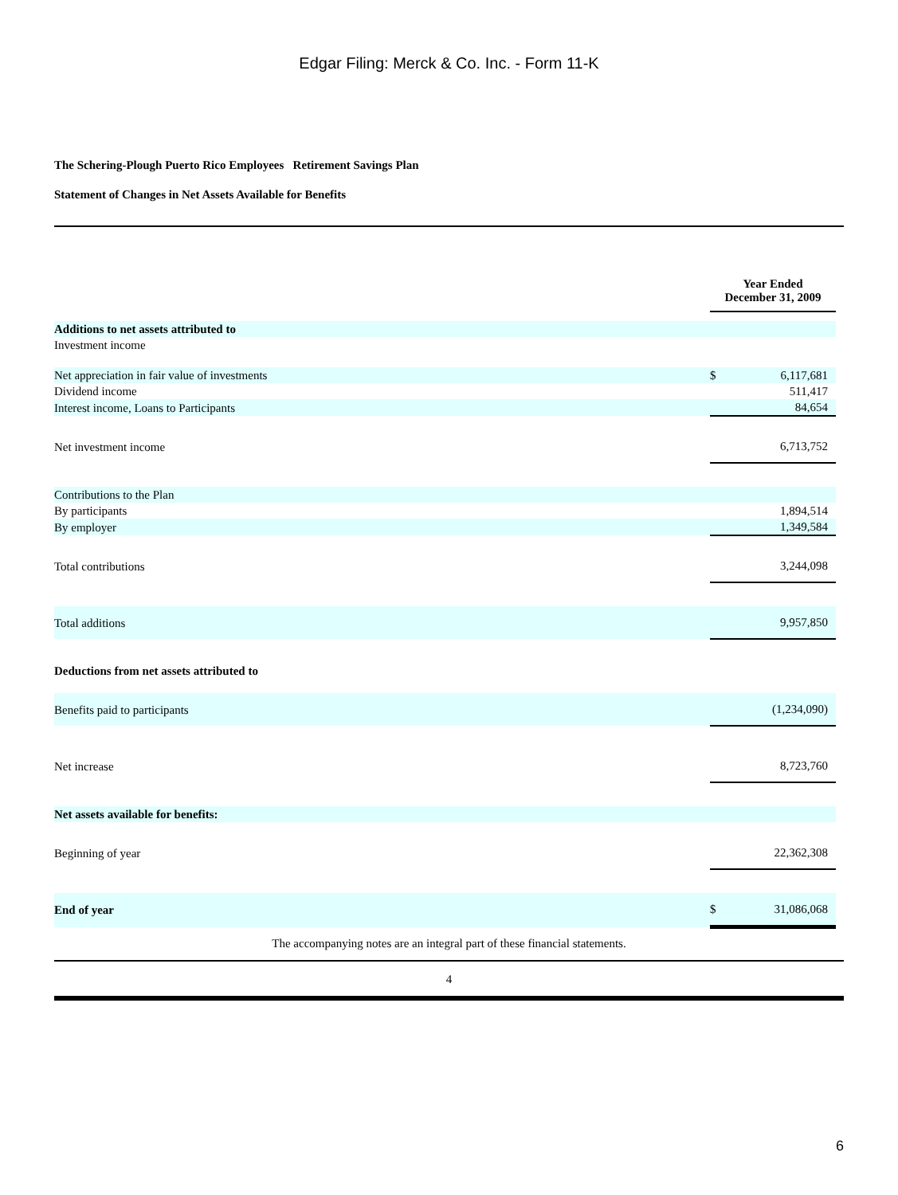Edgar Filing: Merck & Co. Inc. - Form 11-K
The Schering-Plough Puerto Rico Employees Retirement Savings Plan
Statement of Changes in Net Assets Available for Benefits
| | Year Ended December 31, 2009 | | |
| Additions to net assets attributed to | | | |
| Investment income | | | |
| Net appreciation in fair value of investments | $ | 6,117,681 | |
| Dividend income | | 511,417 | |
| Interest income, Loans to Participants | | 84,654 | |
| Net investment income | | 6,713,752 | |
| Contributions to the Plan | | | |
| By participants | | 1,894,514 | |
| By employer | | 1,349,584 | |
| Total contributions | | 3,244,098 | |
| Total additions | | 9,957,850 | |
| Deductions from net assets attributed to | | | |
| Benefits paid to participants | | (1,234,090) | |
| Net increase | | 8,723,760 | |
| Net assets available for benefits: | | | |
| Beginning of year | | 22,362,308 | |
| End of year | $ | 31,086,068 | |
The accompanying notes are an integral part of these financial statements.
4
6